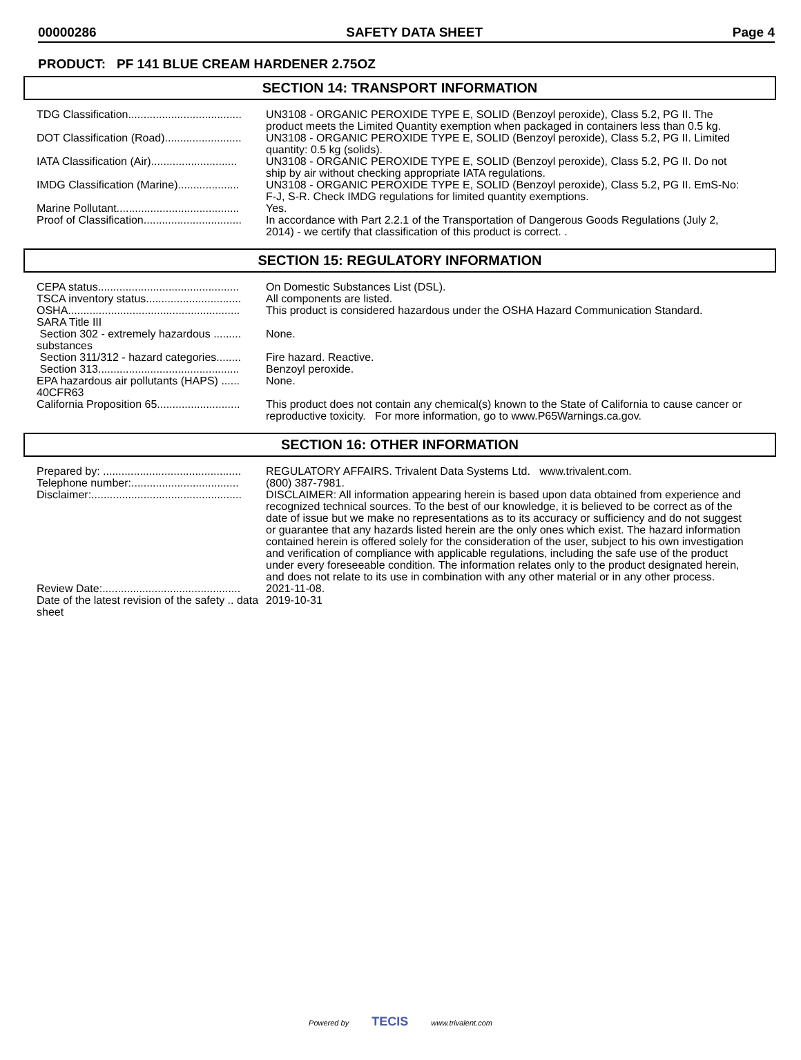00000286 SAFETY DATA SHEET Page 4
PRODUCT: PF 141 BLUE CREAM HARDENER 2.75OZ
SECTION 14: TRANSPORT INFORMATION
| TDG Classification..................................... | UN3108 - ORGANIC PEROXIDE TYPE E, SOLID (Benzoyl peroxide), Class 5.2, PG II. The product meets the Limited Quantity exemption when packaged in containers less than 0.5 kg. |
| DOT Classification (Road)......................... | UN3108 - ORGANIC PEROXIDE TYPE E, SOLID (Benzoyl peroxide), Class 5.2, PG II. Limited quantity: 0.5 kg (solids). |
| IATA Classification (Air)............................ | UN3108 - ORGANIC PEROXIDE TYPE E, SOLID (Benzoyl peroxide), Class 5.2, PG II. Do not ship by air without checking appropriate IATA regulations. |
| IMDG Classification (Marine).................... | UN3108 - ORGANIC PEROXIDE TYPE E, SOLID (Benzoyl peroxide), Class 5.2, PG II. EmS-No: F-J, S-R. Check IMDG regulations for limited quantity exemptions. |
| Marine Pollutant........................................ | Yes. |
| Proof of Classification................................ | In accordance with Part 2.2.1 of the Transportation of Dangerous Goods Regulations (July 2, 2014) - we certify that classification of this product is correct. . |
SECTION 15: REGULATORY INFORMATION
| CEPA status.............................................. | On Domestic Substances List (DSL). |
| TSCA inventory status............................... | All components are listed. |
| OSHA........................................................ | This product is considered hazardous under the OSHA Hazard Communication Standard. |
| SARA Title III | |
| Section 302 - extremely hazardous ......... substances | None. |
| Section 311/312 - hazard categories........ | Fire hazard. Reactive. |
| Section 313.............................................. | Benzoyl peroxide. |
| EPA hazardous air pollutants (HAPS) ...... 40CFR63 | None. |
| California Proposition 65........................... | This product does not contain any chemical(s) known to the State of California to cause cancer or reproductive toxicity. For more information, go to www.P65Warnings.ca.gov. |
SECTION 16: OTHER INFORMATION
| Prepared by: ............................................. | REGULATORY AFFAIRS. Trivalent Data Systems Ltd. www.trivalent.com. |
| Telephone number:................................... | (800) 387-7981. |
| Disclaimer:................................................. | DISCLAIMER: All information appearing herein is based upon data obtained from experience and recognized technical sources. To the best of our knowledge, it is believed to be correct as of the date of issue but we make no representations as to its accuracy or sufficiency and do not suggest or guarantee that any hazards listed herein are the only ones which exist. The hazard information contained herein is offered solely for the consideration of the user, subject to his own investigation and verification of compliance with applicable regulations, including the safe use of the product under every foreseeable condition. The information relates only to the product designated herein, and does not relate to its use in combination with any other material or in any other process. |
| Review Date:............................................. | 2021-11-08. |
| Date of the latest revision of the safety .. data sheet | 2019-10-31 |
Powered by TECIS www.trivalent.com